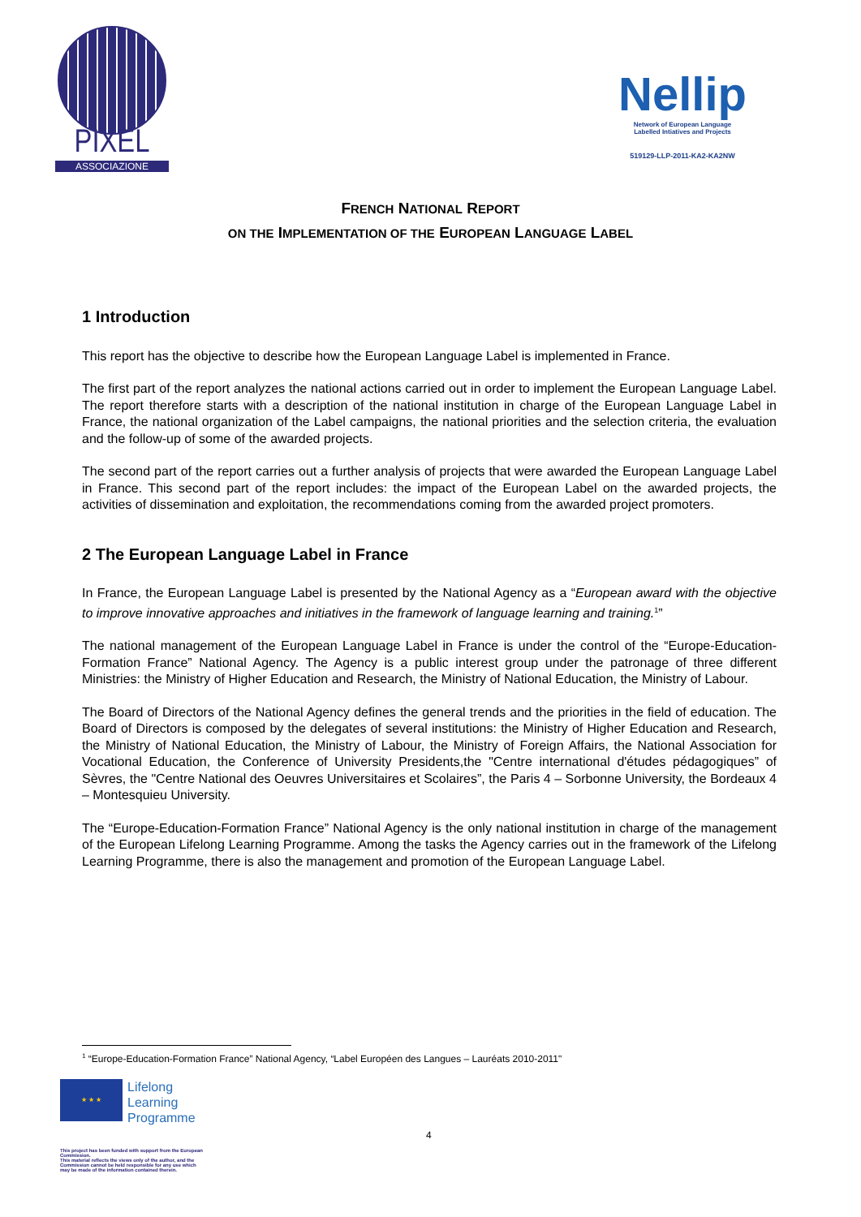PIXEL
ASSOCIAZIONE
Nellip
Network of European Language
Labelled Intiatives and Projects
519129-LLP-2011-KA2-KA2NW
FRENCH NATIONAL REPORT
ON THE IMPLEMENTATION OF THE EUROPEAN LANGUAGE LABEL
1 Introduction
This report has the objective to describe how the European Language Label is implemented in France.
The first part of the report analyzes the national actions carried out in order to implement the European Language Label. The report therefore starts with a description of the national institution in charge of the European Language Label in France, the national organization of the Label campaigns, the national priorities and the selection criteria, the evaluation and the follow-up of some of the awarded projects.
The second part of the report carries out a further analysis of projects that were awarded the European Language Label in France. This second part of the report includes: the impact of the European Label on the awarded projects, the activities of dissemination and exploitation, the recommendations coming from the awarded project promoters.
2 The European Language Label in France
In France, the European Language Label is presented by the National Agency as a “European award with the objective to improve innovative approaches and initiatives in the framework of language learning and training.<sup>1</sup>”
The national management of the European Language Label in France is under the control of the “Europe-Education-Formation France” National Agency. The Agency is a public interest group under the patronage of three different Ministries: the Ministry of Higher Education and Research, the Ministry of National Education, the Ministry of Labour.
The Board of Directors of the National Agency defines the general trends and the priorities in the field of education. The Board of Directors is composed by the delegates of several institutions: the Ministry of Higher Education and Research, the Ministry of National Education, the Ministry of Labour, the Ministry of Foreign Affairs, the National Association for Vocational Education, the Conference of University Presidents,the "Centre international d'études pédagogiques” of Sèvres, the "Centre National des Oeuvres Universitaires et Scolaires”, the Paris 4 – Sorbonne University, the Bordeaux 4 – Montesquieu University.
The “Europe-Education-Formation France” National Agency is the only national institution in charge of the management of the European Lifelong Learning Programme. Among the tasks the Agency carries out in the framework of the Lifelong Learning Programme, there is also the management and promotion of the European Language Label.
<sup>1</sup> “Europe-Education-Formation France” National Agency, “Label Européen des Langues – Lauréats 2010-2011"
★ ★ ★
Lifelong
Learning
Programme
4
This project has been funded with support from the European Commission.
This material reflects the views only of the author, and the Commission cannot be held responsible for any use which may be made of the information contained therein.